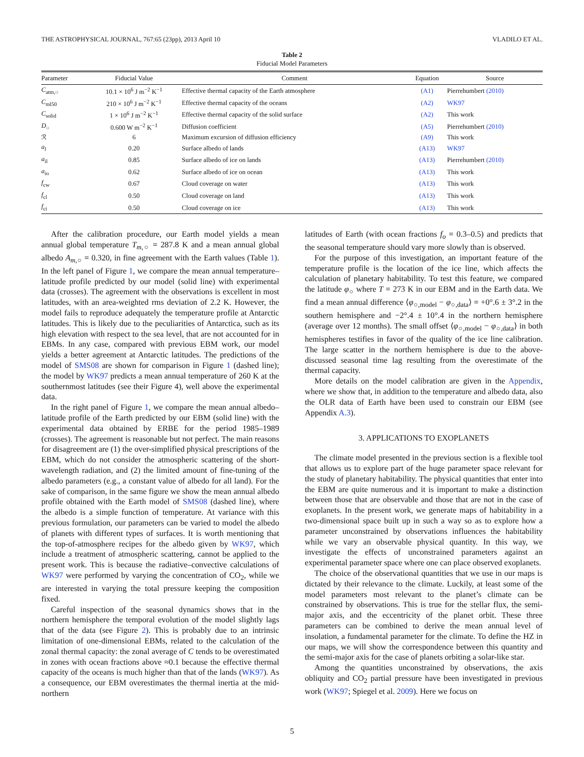THE ASTROPHYSICAL JOURNAL, 767:65 (23pp), 2013 April 10 VLADILO ET AL.
Table 2
Fiducial Model Parameters
| Parameter | Fiducial Value | Comment | Equation | Source |
| --- | --- | --- | --- | --- |
| C<sub>atm,○</sub> | 10.1 × 10<sup>6</sup> J m<sup>−2</sup> K<sup>−1</sup> | Effective thermal capacity of the Earth atmosphere | (A1) | Pierrehumbert (2010) |
| C<sub>ml50</sub> | 210 × 10<sup>6</sup> J m<sup>−2</sup> K<sup>−1</sup> | Effective thermal capacity of the oceans | (A2) | WK97 |
| C<sub>solid</sub> | 1 × 10<sup>6</sup> J m<sup>−2</sup> K<sup>−1</sup> | Effective thermal capacity of the solid surface | (A2) | This work |
| D<sub>○</sub> | 0.600 W m<sup>−2</sup> K<sup>−1</sup> | Diffusion coefficient | (A5) | Pierrehumbert (2010) |
| ℛ | 6 | Maximum excursion of diffusion efficiency | (A9) | This work |
| a<sub>l</sub> | 0.20 | Surface albedo of lands | (A13) | WK97 |
| a<sub>il</sub> | 0.85 | Surface albedo of ice on lands | (A13) | Pierrehumbert (2010) |
| a<sub>io</sub> | 0.62 | Surface albedo of ice on ocean | (A13) | This work |
| f<sub>cw</sub> | 0.67 | Cloud coverage on water | (A13) | This work |
| f<sub>cl</sub> | 0.50 | Cloud coverage on land | (A13) | This work |
| f<sub>ci</sub> | 0.50 | Cloud coverage on ice | (A13) | This work |
After the calibration procedure, our Earth model yields a mean annual global temperature T<sub>m</sub><sub>,○</sub> = 287.8 K and a mean annual global albedo A<sub>m</sub><sub>,○</sub> = 0.320, in fine agreement with the Earth values (Table 1). In the left panel of Figure 1, we compare the mean annual temperature–latitude profile predicted by our model (solid line) with experimental data (crosses). The agreement with the observations is excellent in most latitudes, with an area-weighted rms deviation of 2.2 K. However, the model fails to reproduce adequately the temperature profile at Antarctic latitudes. This is likely due to the peculiarities of Antarctica, such as its high elevation with respect to the sea level, that are not accounted for in EBMs. In any case, compared with previous EBM work, our model yields a better agreement at Antarctic latitudes. The predictions of the model of SMS08 are shown for comparison in Figure 1 (dashed line); the model by WK97 predicts a mean annual temperature of 260 K at the southernmost latitudes (see their Figure 4), well above the experimental data.
In the right panel of Figure 1, we compare the mean annual albedo–latitude profile of the Earth predicted by our EBM (solid line) with the experimental data obtained by ERBE for the period 1985–1989 (crosses). The agreement is reasonable but not perfect. The main reasons for disagreement are (1) the over-simplified physical prescriptions of the EBM, which do not consider the atmospheric scattering of the short-wavelength radiation, and (2) the limited amount of fine-tuning of the albedo parameters (e.g., a constant value of albedo for all land). For the sake of comparison, in the same figure we show the mean annual albedo profile obtained with the Earth model of SMS08 (dashed line), where the albedo is a simple function of temperature. At variance with this previous formulation, our parameters can be varied to model the albedo of planets with different types of surfaces. It is worth mentioning that the top-of-atmosphere recipes for the albedo given by WK97, which include a treatment of atmospheric scattering, cannot be applied to the present work. This is because the radiative–convective calculations of WK97 were performed by varying the concentration of CO<sub>2</sub>, while we are interested in varying the total pressure keeping the composition fixed.
Careful inspection of the seasonal dynamics shows that in the northern hemisphere the temporal evolution of the model slightly lags that of the data (see Figure 2). This is probably due to an intrinsic limitation of one-dimensional EBMs, related to the calculation of the zonal thermal capacity: the zonal average of C tends to be overestimated in zones with ocean fractions above ≈0.1 because the effective thermal capacity of the oceans is much higher than that of the lands (WK97). As a consequence, our EBM overestimates the thermal inertia at the mid-northern
latitudes of Earth (with ocean fractions f<sub>o</sub> = 0.3–0.5) and predicts that the seasonal temperature should vary more slowly than is observed.
For the purpose of this investigation, an important feature of the temperature profile is the location of the ice line, which affects the calculation of planetary habitability. To test this feature, we compared the latitude φ<sub>○</sub> where T = 273 K in our EBM and in the Earth data. We find a mean annual difference ⟨φ<sub>○,model</sub> − φ<sub>○,data</sub>⟩ = +0°.6 ± 3°.2 in the southern hemisphere and −2°.4 ± 10°.4 in the northern hemisphere (average over 12 months). The small offset ⟨φ<sub>○,model</sub> − φ<sub>○,data</sub>⟩ in both hemispheres testifies in favor of the quality of the ice line calibration. The large scatter in the northern hemisphere is due to the above-discussed seasonal time lag resulting from the overestimate of the thermal capacity.
More details on the model calibration are given in the Appendix, where we show that, in addition to the temperature and albedo data, also the OLR data of Earth have been used to constrain our EBM (see Appendix A.3).
3. APPLICATIONS TO EXOPLANETS
The climate model presented in the previous section is a flexible tool that allows us to explore part of the huge parameter space relevant for the study of planetary habitability. The physical quantities that enter into the EBM are quite numerous and it is important to make a distinction between those that are observable and those that are not in the case of exoplanets. In the present work, we generate maps of habitability in a two-dimensional space built up in such a way so as to explore how a parameter unconstrained by observations influences the habitability while we vary an observable physical quantity. In this way, we investigate the effects of unconstrained parameters against an experimental parameter space where one can place observed exoplanets.
The choice of the observational quantities that we use in our maps is dictated by their relevance to the climate. Luckily, at least some of the model parameters most relevant to the planet’s climate can be constrained by observations. This is true for the stellar flux, the semi-major axis, and the eccentricity of the planet orbit. These three parameters can be combined to derive the mean annual level of insolation, a fundamental parameter for the climate. To define the HZ in our maps, we will show the correspondence between this quantity and the semi-major axis for the case of planets orbiting a solar-like star.
Among the quantities unconstrained by observations, the axis obliquity and CO<sub>2</sub> partial pressure have been investigated in previous work (WK97; Spiegel et al. 2009). Here we focus on
5